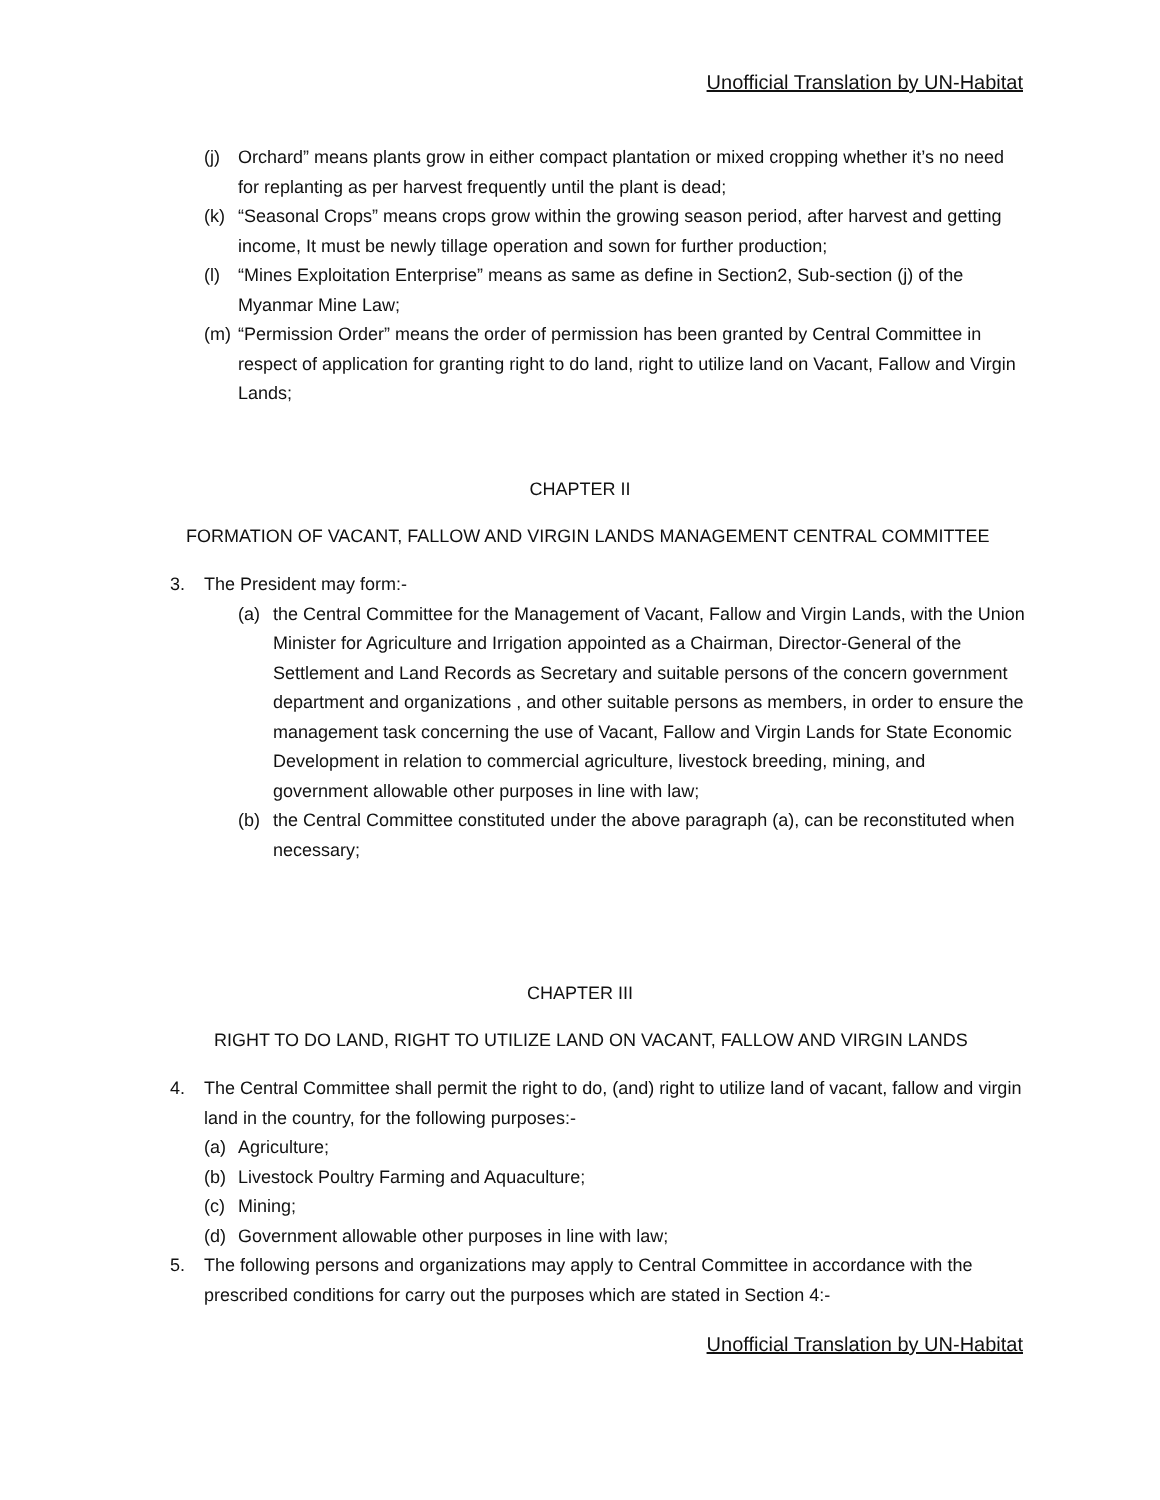Unofficial Translation by UN-Habitat
(j) Orchard” means plants grow in either compact plantation or mixed cropping whether it’s no need for replanting as per harvest frequently until the plant is dead;
(k) “Seasonal Crops” means crops grow within the growing season period, after harvest and getting income, It must be newly tillage operation and sown for further production;
(l) “Mines Exploitation Enterprise” means as same as define in Section2, Sub-section (j) of the Myanmar Mine Law;
(m) “Permission Order” means the order of permission has been granted by Central Committee in respect of application for granting right to do land, right to utilize land on Vacant, Fallow and Virgin Lands;
CHAPTER II
FORMATION OF VACANT, FALLOW AND VIRGIN LANDS MANAGEMENT CENTRAL COMMITTEE
3. The President may form:-
(a) the Central Committee for the Management of Vacant, Fallow and Virgin Lands, with the Union Minister for Agriculture and Irrigation appointed as a Chairman, Director-General of the Settlement and Land Records as Secretary and suitable persons of the concern government department and organizations , and other suitable persons as members, in order to ensure the management task concerning the use of Vacant, Fallow and Virgin Lands for State Economic Development in relation to commercial agriculture, livestock breeding, mining, and government allowable other purposes in line with law;
(b) the Central Committee constituted under the above paragraph (a), can be reconstituted when necessary;
CHAPTER III
RIGHT TO DO LAND, RIGHT TO UTILIZE LAND ON VACANT, FALLOW AND VIRGIN LANDS
4. The Central Committee shall permit the right to do, (and) right to utilize land of vacant, fallow and virgin land in the country, for the following purposes:-
(a) Agriculture;
(b) Livestock Poultry Farming and Aquaculture;
(c) Mining;
(d) Government allowable other purposes in line with law;
5. The following persons and organizations may apply to Central Committee in accordance with the prescribed conditions for carry out the purposes which are stated in Section 4:-
Unofficial Translation by UN-Habitat